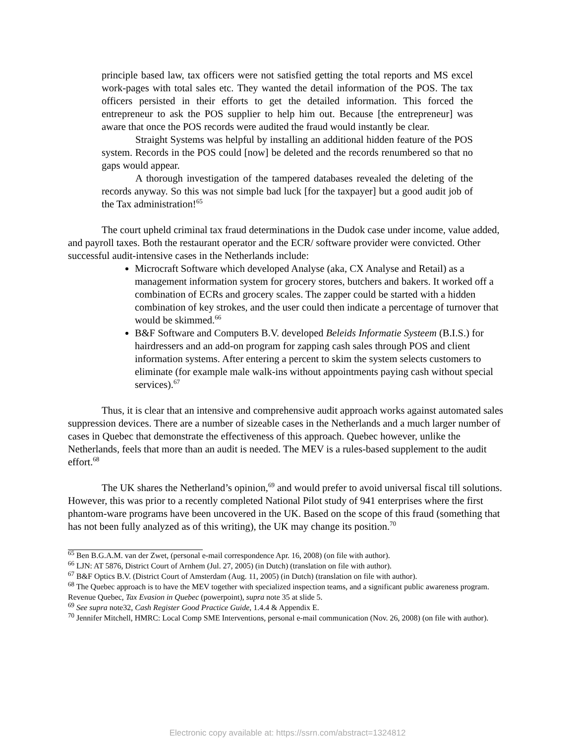principle based law, tax officers were not satisfied getting the total reports and MS excel work-pages with total sales etc. They wanted the detail information of the POS. The tax officers persisted in their efforts to get the detailed information. This forced the entrepreneur to ask the POS supplier to help him out. Because [the entrepreneur] was aware that once the POS records were audited the fraud would instantly be clear.
Straight Systems was helpful by installing an additional hidden feature of the POS system. Records in the POS could [now] be deleted and the records renumbered so that no gaps would appear.
A thorough investigation of the tampered databases revealed the deleting of the records anyway. So this was not simple bad luck [for the taxpayer] but a good audit job of the Tax administration!<sup>65</sup>
The court upheld criminal tax fraud determinations in the Dudok case under income, value added, and payroll taxes. Both the restaurant operator and the ECR/ software provider were convicted. Other successful audit-intensive cases in the Netherlands include:
Microcraft Software which developed Analyse (aka, CX Analyse and Retail) as a management information system for grocery stores, butchers and bakers. It worked off a combination of ECRs and grocery scales. The zapper could be started with a hidden combination of key strokes, and the user could then indicate a percentage of turnover that would be skimmed.<sup>66</sup>
B&F Software and Computers B.V. developed Beleids Informatie Systeem (B.I.S.) for hairdressers and an add-on program for zapping cash sales through POS and client information systems. After entering a percent to skim the system selects customers to eliminate (for example male walk-ins without appointments paying cash without special services).<sup>67</sup>
Thus, it is clear that an intensive and comprehensive audit approach works against automated sales suppression devices. There are a number of sizeable cases in the Netherlands and a much larger number of cases in Quebec that demonstrate the effectiveness of this approach. Quebec however, unlike the Netherlands, feels that more than an audit is needed. The MEV is a rules-based supplement to the audit effort.<sup>68</sup>
The UK shares the Netherland’s opinion,<sup>69</sup> and would prefer to avoid universal fiscal till solutions. However, this was prior to a recently completed National Pilot study of 941 enterprises where the first phantom-ware programs have been uncovered in the UK. Based on the scope of this fraud (something that has not been fully analyzed as of this writing), the UK may change its position.<sup>70</sup>
<sup>65</sup> Ben B.G.A.M. van der Zwet, (personal e-mail correspondence Apr. 16, 2008) (on file with author).
<sup>66</sup> LJN: AT 5876, District Court of Arnhem (Jul. 27, 2005) (in Dutch) (translation on file with author).
<sup>67</sup> B&F Optics B.V. (District Court of Amsterdam (Aug. 11, 2005) (in Dutch) (translation on file with author).
<sup>68</sup> The Quebec approach is to have the MEV together with specialized inspection teams, and a significant public awareness program. Revenue Quebec, Tax Evasion in Quebec (powerpoint), supra note 35 at slide 5.
<sup>69</sup> See supra note32, Cash Register Good Practice Guide, 1.4.4 & Appendix E.
<sup>70</sup> Jennifer Mitchell, HMRC: Local Comp SME Interventions, personal e-mail communication (Nov. 26, 2008) (on file with author).
Electronic copy available at: https://ssrn.com/abstract=1324812